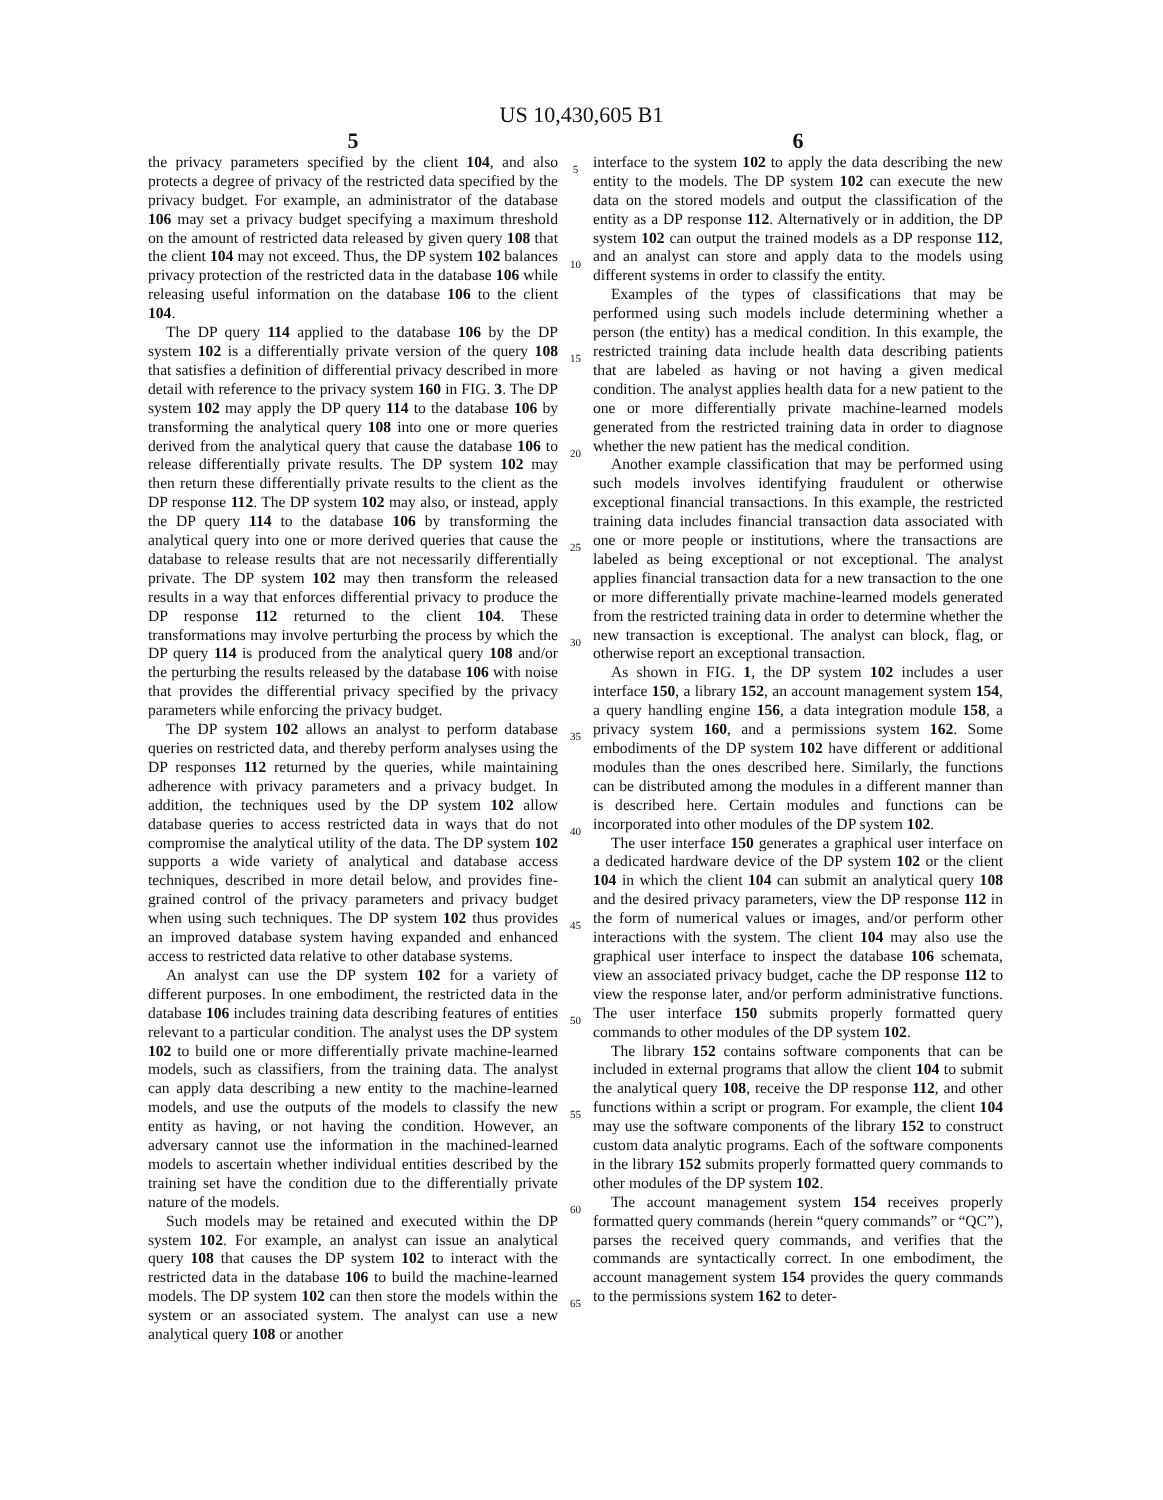US 10,430,605 B1
5
the privacy parameters specified by the client 104, and also protects a degree of privacy of the restricted data specified by the privacy budget. For example, an administrator of the database 106 may set a privacy budget specifying a maximum threshold on the amount of restricted data released by given query 108 that the client 104 may not exceed. Thus, the DP system 102 balances privacy protection of the restricted data in the database 106 while releasing useful information on the database 106 to the client 104.
The DP query 114 applied to the database 106 by the DP system 102 is a differentially private version of the query 108 that satisfies a definition of differential privacy described in more detail with reference to the privacy system 160 in FIG. 3. The DP system 102 may apply the DP query 114 to the database 106 by transforming the analytical query 108 into one or more queries derived from the analytical query that cause the database 106 to release differentially private results. The DP system 102 may then return these differentially private results to the client as the DP response 112. The DP system 102 may also, or instead, apply the DP query 114 to the database 106 by transforming the analytical query into one or more derived queries that cause the database to release results that are not necessarily differentially private. The DP system 102 may then transform the released results in a way that enforces differential privacy to produce the DP response 112 returned to the client 104. These transformations may involve perturbing the process by which the DP query 114 is produced from the analytical query 108 and/or the perturbing the results released by the database 106 with noise that provides the differential privacy specified by the privacy parameters while enforcing the privacy budget.
The DP system 102 allows an analyst to perform database queries on restricted data, and thereby perform analyses using the DP responses 112 returned by the queries, while maintaining adherence with privacy parameters and a privacy budget. In addition, the techniques used by the DP system 102 allow database queries to access restricted data in ways that do not compromise the analytical utility of the data. The DP system 102 supports a wide variety of analytical and database access techniques, described in more detail below, and provides fine-grained control of the privacy parameters and privacy budget when using such techniques. The DP system 102 thus provides an improved database system having expanded and enhanced access to restricted data relative to other database systems.
An analyst can use the DP system 102 for a variety of different purposes. In one embodiment, the restricted data in the database 106 includes training data describing features of entities relevant to a particular condition. The analyst uses the DP system 102 to build one or more differentially private machine-learned models, such as classifiers, from the training data. The analyst can apply data describing a new entity to the machine-learned models, and use the outputs of the models to classify the new entity as having, or not having the condition. However, an adversary cannot use the information in the machined-learned models to ascertain whether individual entities described by the training set have the condition due to the differentially private nature of the models.
Such models may be retained and executed within the DP system 102. For example, an analyst can issue an analytical query 108 that causes the DP system 102 to interact with the restricted data in the database 106 to build the machine-learned models. The DP system 102 can then store the models within the system or an associated system. The analyst can use a new analytical query 108 or another
5
10
15
20
25
30
35
40
45
50
55
60
65
6
interface to the system 102 to apply the data describing the new entity to the models. The DP system 102 can execute the new data on the stored models and output the classification of the entity as a DP response 112. Alternatively or in addition, the DP system 102 can output the trained models as a DP response 112, and an analyst can store and apply data to the models using different systems in order to classify the entity.
Examples of the types of classifications that may be performed using such models include determining whether a person (the entity) has a medical condition. In this example, the restricted training data include health data describing patients that are labeled as having or not having a given medical condition. The analyst applies health data for a new patient to the one or more differentially private machine-learned models generated from the restricted training data in order to diagnose whether the new patient has the medical condition.
Another example classification that may be performed using such models involves identifying fraudulent or otherwise exceptional financial transactions. In this example, the restricted training data includes financial transaction data associated with one or more people or institutions, where the transactions are labeled as being exceptional or not exceptional. The analyst applies financial transaction data for a new transaction to the one or more differentially private machine-learned models generated from the restricted training data in order to determine whether the new transaction is exceptional. The analyst can block, flag, or otherwise report an exceptional transaction.
As shown in FIG. 1, the DP system 102 includes a user interface 150, a library 152, an account management system 154, a query handling engine 156, a data integration module 158, a privacy system 160, and a permissions system 162. Some embodiments of the DP system 102 have different or additional modules than the ones described here. Similarly, the functions can be distributed among the modules in a different manner than is described here. Certain modules and functions can be incorporated into other modules of the DP system 102.
The user interface 150 generates a graphical user interface on a dedicated hardware device of the DP system 102 or the client 104 in which the client 104 can submit an analytical query 108 and the desired privacy parameters, view the DP response 112 in the form of numerical values or images, and/or perform other interactions with the system. The client 104 may also use the graphical user interface to inspect the database 106 schemata, view an associated privacy budget, cache the DP response 112 to view the response later, and/or perform administrative functions. The user interface 150 submits properly formatted query commands to other modules of the DP system 102.
The library 152 contains software components that can be included in external programs that allow the client 104 to submit the analytical query 108, receive the DP response 112, and other functions within a script or program. For example, the client 104 may use the software components of the library 152 to construct custom data analytic programs. Each of the software components in the library 152 submits properly formatted query commands to other modules of the DP system 102.
The account management system 154 receives properly formatted query commands (herein “query commands” or “QC”), parses the received query commands, and verifies that the commands are syntactically correct. In one embodiment, the account management system 154 provides the query commands to the permissions system 162 to deter-